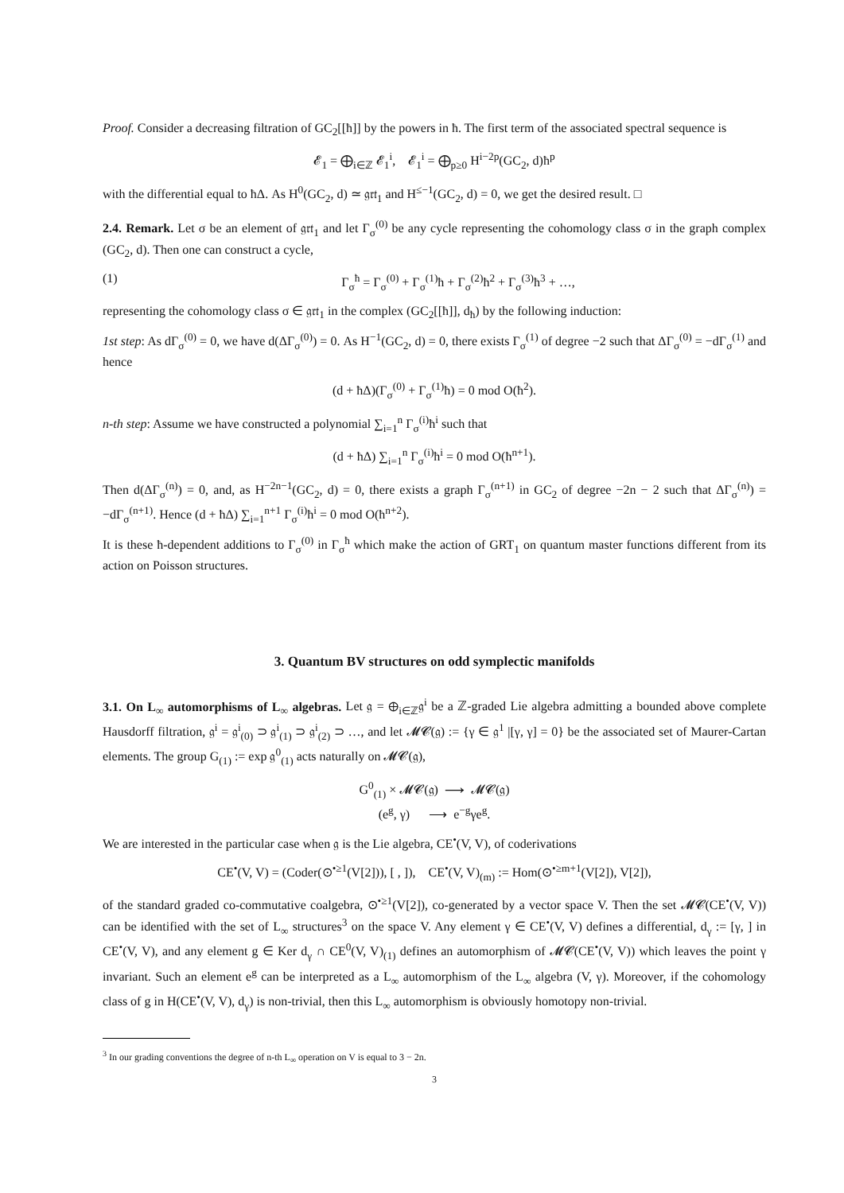Proof. Consider a decreasing filtration of GC<sub>2</sub>[[ħ]] by the powers in ħ. The first term of the associated spectral sequence is
𝓔<sub>1</sub> = ⨁<sub>i∈ℤ</sub> 𝓔<sub>1</sub><sup>i</sup>, 𝓔<sub>1</sub><sup>i</sup> = ⨁<sub>p≥0</sub> H<sup>i−2p</sup>(GC<sub>2</sub>, d)ħ<sup>p</sup>
with the differential equal to ħΔ. As H<sup>0</sup>(GC<sub>2</sub>, d) ≃ 𝔤𝔯𝔱<sub>1</sub> and H<sup>≤−1</sup>(GC<sub>2</sub>, d) = 0, we get the desired result. □
2.4. Remark. Let σ be an element of 𝔤𝔯𝔱<sub>1</sub> and let Γ<sub>σ</sub><sup>(0)</sup> be any cycle representing the cohomology class σ in the graph complex (GC<sub>2</sub>, d). Then one can construct a cycle,
(1) Γ<sub>σ</sub><sup>ħ</sup> = Γ<sub>σ</sub><sup>(0)</sup> + Γ<sub>σ</sub><sup>(1)</sup>ħ + Γ<sub>σ</sub><sup>(2)</sup>ħ<sup>2</sup> + Γ<sub>σ</sub><sup>(3)</sup>ħ<sup>3</sup> + …,
representing the cohomology class σ ∈ 𝔤𝔯𝔱<sub>1</sub> in the complex (GC<sub>2</sub>[[ħ]], d<sub>ħ</sub>) by the following induction:
1st step: As dΓ<sub>σ</sub><sup>(0)</sup> = 0, we have d(ΔΓ<sub>σ</sub><sup>(0)</sup>) = 0. As H<sup>−1</sup>(GC<sub>2</sub>, d) = 0, there exists Γ<sub>σ</sub><sup>(1)</sup> of degree −2 such that ΔΓ<sub>σ</sub><sup>(0)</sup> = −dΓ<sub>σ</sub><sup>(1)</sup> and hence
(d + ħΔ)(Γ<sub>σ</sub><sup>(0)</sup> + Γ<sub>σ</sub><sup>(1)</sup>ħ) = 0 mod O(ħ<sup>2</sup>).
n-th step: Assume we have constructed a polynomial ∑<sub>i=1</sub><sup>n</sup> Γ<sub>σ</sub><sup>(i)</sup>ħ<sup>i</sup> such that
(d + ħΔ) ∑<sub>i=1</sub><sup>n</sup> Γ<sub>σ</sub><sup>(i)</sup>ħ<sup>i</sup> = 0 mod O(ħ<sup>n+1</sup>).
Then d(ΔΓ<sub>σ</sub><sup>(n)</sup>) = 0, and, as H<sup>−2n−1</sup>(GC<sub>2</sub>, d) = 0, there exists a graph Γ<sub>σ</sub><sup>(n+1)</sup> in GC<sub>2</sub> of degree −2n − 2 such that ΔΓ<sub>σ</sub><sup>(n)</sup>) = −dΓ<sub>σ</sub><sup>(n+1)</sup>. Hence (d + ħΔ) ∑<sub>i=1</sub><sup>n+1</sup> Γ<sub>σ</sub><sup>(i)</sup>ħ<sup>i</sup> = 0 mod O(ħ<sup>n+2</sup>).
It is these ħ-dependent additions to Γ<sub>σ</sub><sup>(0)</sup> in Γ<sub>σ</sub><sup>ħ</sup> which make the action of GRT<sub>1</sub> on quantum master functions different from its action on Poisson structures.
3. Quantum BV structures on odd symplectic manifolds
3.1. On L<sub>∞</sub> automorphisms of L<sub>∞</sub> algebras. Let 𝔤 = ⊕<sub>i∈ℤ</sub>𝔤<sup>i</sup> be a ℤ-graded Lie algebra admitting a bounded above complete Hausdorff filtration, 𝔤<sup>i</sup> = 𝔤<sup>i</sup><sub>(0)</sub> ⊃ 𝔤<sup>i</sup><sub>(1)</sub> ⊃ 𝔤<sup>i</sup><sub>(2)</sub> ⊃ …, and let 𝓜𝓒(𝔤) := {γ ∈ 𝔤<sup>1</sup> |[γ, γ] = 0} be the associated set of Maurer-Cartan elements. The group G<sub>(1)</sub> := exp 𝔤<sup>0</sup><sub>(1)</sub> acts naturally on 𝓜𝓒(𝔤),
G<sup>0</sup><sub>(1)</sub> × 𝓜𝓒(𝔤) ⟶ 𝓜𝓒(𝔤)
(e<sup>g</sup>, γ) ⟶ e<sup>−g</sup>γe<sup>g</sup>.
We are interested in the particular case when 𝔤 is the Lie algebra, CE<sup>•</sup>(V, V), of coderivations
CE<sup>•</sup>(V, V) = (Coder(⊙<sup>•≥1</sup>(V[2])), [ , ]), CE<sup>•</sup>(V, V)<sub>(m)</sub> := Hom(⊙<sup>•≥m+1</sup>(V[2]), V[2]),
of the standard graded co-commutative coalgebra, ⊙<sup>•≥1</sup>(V[2]), co-generated by a vector space V. Then the set 𝓜𝓒(CE<sup>•</sup>(V, V)) can be identified with the set of L<sub>∞</sub> structures<sup>3</sup> on the space V. Any element γ ∈ CE<sup>•</sup>(V, V) defines a differential, d<sub>γ</sub> := [γ, ] in CE<sup>•</sup>(V, V), and any element g ∈ Ker d<sub>γ</sub> ∩ CE<sup>0</sup>(V, V)<sub>(1)</sub> defines an automorphism of 𝓜𝓒(CE<sup>•</sup>(V, V)) which leaves the point γ invariant. Such an element e<sup>g</sup> can be interpreted as a L<sub>∞</sub> automorphism of the L<sub>∞</sub> algebra (V, γ). Moreover, if the cohomology class of g in H(CE<sup>•</sup>(V, V), d<sub>γ</sub>) is non-trivial, then this L<sub>∞</sub> automorphism is obviously homotopy non-trivial.
<sup>3</sup> In our grading conventions the degree of n-th L<sub>∞</sub> operation on V is equal to 3 − 2n.
3